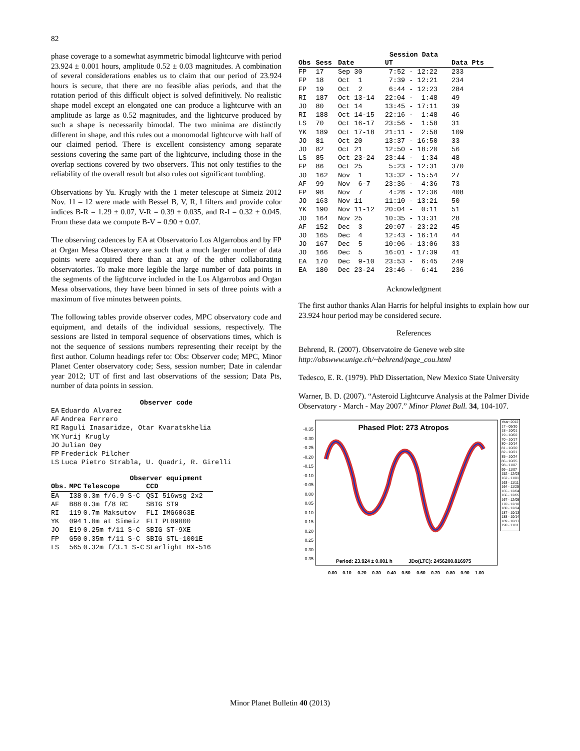82
phase coverage to a somewhat asymmetric bimodal lightcurve with period 23.924 ± 0.001 hours, amplitude 0.52 ± 0.03 magnitudes. A combination of several considerations enables us to claim that our period of 23.924 hours is secure, that there are no feasible alias periods, and that the rotation period of this difficult object is solved definitively. No realistic shape model except an elongated one can produce a lightcurve with an amplitude as large as 0.52 magnitudes, and the lightcurve produced by such a shape is necessarily bimodal. The two minima are distinctly different in shape, and this rules out a monomodal lightcurve with half of our claimed period. There is excellent consistency among separate sessions covering the same part of the lightcurve, including those in the overlap sections covered by two observers. This not only testifies to the reliability of the overall result but also rules out significant tumbling.
Observations by Yu. Krugly with the 1 meter telescope at Simeiz 2012 Nov. 11 – 12 were made with Bessel B, V, R, I filters and provide color indices B-R = 1.29 ± 0.07, V-R = 0.39 ± 0.035, and R-I = 0.32 ± 0.045. From these data we compute B-V = 0.90 ± 0.07.
The observing cadences by EA at Observatorio Los Algarrobos and by FP at Organ Mesa Observatory are such that a much larger number of data points were acquired there than at any of the other collaborating observatories. To make more legible the large number of data points in the segments of the lightcurve included in the Los Algarrobos and Organ Mesa observations, they have been binned in sets of three points with a maximum of five minutes between points.
The following tables provide observer codes, MPC observatory code and equipment, and details of the individual sessions, respectively. The sessions are listed in temporal sequence of observations times, which is not the sequence of sessions numbers representing their receipt by the first author. Column headings refer to: Obs: Observer code; MPC, Minor Planet Center observatory code; Sess, session number; Date in calendar year 2012; UT of first and last observations of the session; Data Pts, number of data points in session.
Observer code
| EA | Eduardo Alvarez |
| AF | Andrea Ferrero |
| RI | Raguli Inasaridze, Otar Kvaratskhelia |
| YK | Yurij Krugly |
| JO | Julian Oey |
| FP | Frederick Pilcher |
| LS | Luca Pietro Strabla, U. Quadri, R. Girelli |
Observer equipment
| Obs. | MPC | Telescope | CCD |
| --- | --- | --- | --- |
| EA | I38 | 0.3m f/6.9 S-C | QSI 516wsg 2x2 |
| AF | B88 | 0.3m f/8 RC | SBIG ST9 |
| RI | 119 | 0.7m Maksutov | FLI IMG6063E |
| YK | 094 | 1.0m at Simeiz | FLI PL09000 |
| JO | E19 | 0.25m f/11 S-C | SBIG ST-9XE |
| FP | G50 | 0.35m f/11 S-C | SBIG STL-1001E |
| LS | 565 | 0.32m f/3.1 S-C | Starlight HX-516 |
Session Data
| Obs | Sess | Date | UT | Data Pts |
| --- | --- | --- | --- | --- |
| FP | 17 | Sep 30 | 7:52 - 12:22 | 233 |
| FP | 18 | Oct 1 | 7:39 - 12:21 | 234 |
| FP | 19 | Oct 2 | 6:44 - 12:23 | 284 |
| RI | 187 | Oct 13-14 | 22:04 - 1:48 | 49 |
| JO | 80 | Oct 14 | 13:45 - 17:11 | 39 |
| RI | 188 | Oct 14-15 | 22:16 - 1:48 | 46 |
| LS | 70 | Oct 16-17 | 23:56 - 1:58 | 31 |
| YK | 189 | Oct 17-18 | 21:11 - 2:58 | 109 |
| JO | 81 | Oct 20 | 13:37 - 16:50 | 33 |
| JO | 82 | Oct 21 | 12:50 - 18:20 | 56 |
| LS | 85 | Oct 23-24 | 23:44 - 1:34 | 48 |
| FP | 86 | Oct 25 | 5:23 - 12:31 | 370 |
| JO | 162 | Nov 1 | 13:32 - 15:54 | 27 |
| AF | 99 | Nov 6-7 | 23:36 - 4:36 | 73 |
| FP | 98 | Nov 7 | 4:28 - 12:36 | 408 |
| JO | 163 | Nov 11 | 11:10 - 13:21 | 50 |
| YK | 190 | Nov 11-12 | 20:04 - 0:11 | 51 |
| JO | 164 | Nov 25 | 10:35 - 13:31 | 28 |
| AF | 152 | Dec 3 | 20:07 - 23:22 | 45 |
| JO | 165 | Dec 4 | 12:43 - 16:14 | 44 |
| JO | 167 | Dec 5 | 10:06 - 13:06 | 33 |
| JO | 166 | Dec 5 | 16:01 - 17:39 | 41 |
| EA | 170 | Dec 9-10 | 23:53 - 6:45 | 249 |
| EA | 180 | Dec 23-24 | 23:46 - 6:41 | 236 |
Acknowledgment
The first author thanks Alan Harris for helpful insights to explain how our 23.924 hour period may be considered secure.
References
Behrend, R. (2007). Observatoire de Geneve web site http://obswww.unige.ch/~behrend/page_cou.html
Tedesco, E. R. (1979). PhD Dissertation, New Mexico State University
Warner, B. D. (2007). “Asteroid Lightcurve Analysis at the Palmer Divide Observatory - March - May 2007.” Minor Planet Bull. 34, 104-107.
Phased Plot: 273 Atropos
-0.35
-0.30
-0.25
-0.20
-0.15
-0.10
-0.05
0.00
0.05
0.10
0.15
0.20
0.25
0.30
0.35
Period: 23.924 ± 0.001 h
JDo(LTC): 2456200.816975
0.00
0.10
0.20
0.30
0.40
0.50
0.60
0.70
0.80
0.90
1.00
Year: 2012
17 - 09/30
18 - 10/01
19 - 10/02
70 - 10/17
80 - 10/14
81 - 10/20
82 - 10/21
85 - 10/24
86 - 10/25
98 - 11/07
99 - 11/07
152 - 12/03
162 - 11/01
163 - 11/11
164 - 11/25
165 - 12/04
166 - 12/05
167 - 12/05
170 - 12/10
180 - 12/24
187 - 10/13
188 - 10/14
189 - 10/17
190 - 11/11
Minor Planet Bulletin 40 (2013)